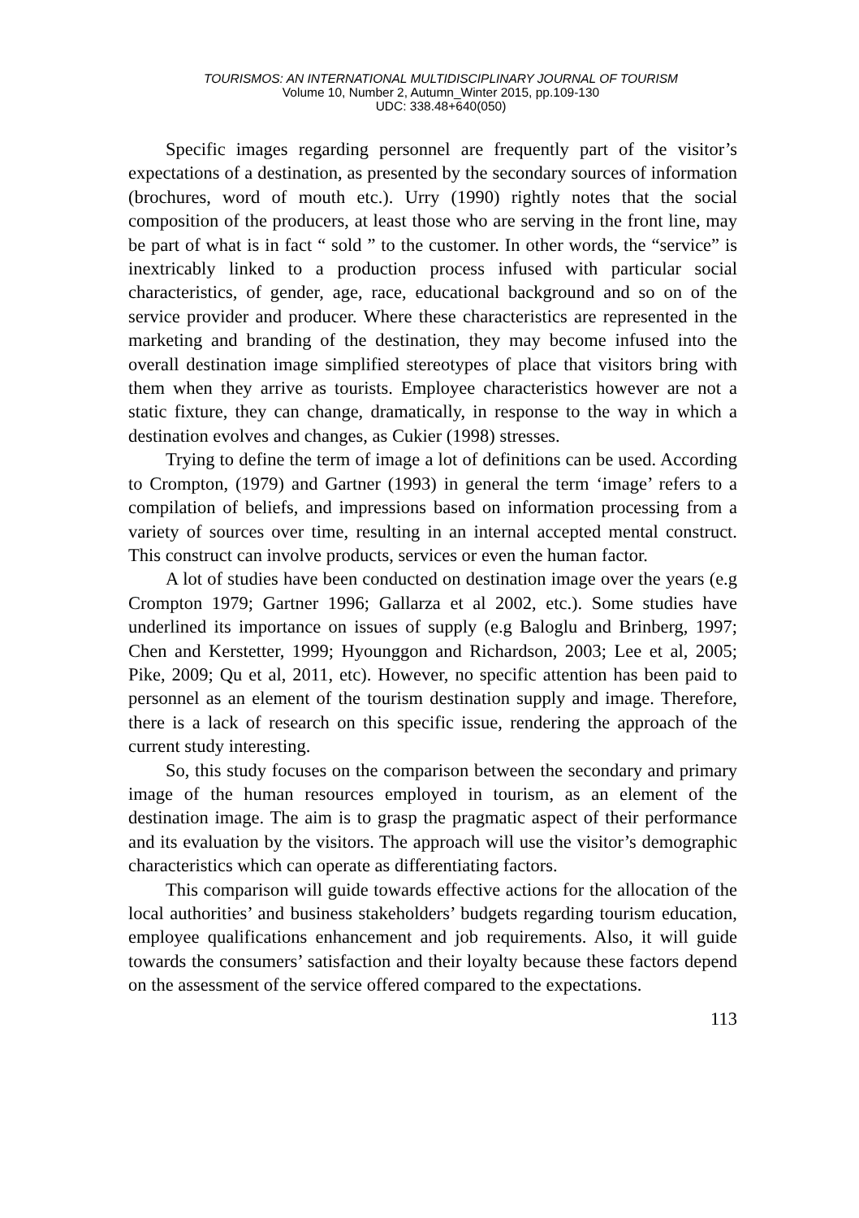TOURISMOS: AN INTERNATIONAL MULTIDISCIPLINARY JOURNAL OF TOURISM
Volume 10, Number 2, Autumn_Winter 2015, pp.109-130
UDC: 338.48+640(050)
Specific images regarding personnel are frequently part of the visitor’s expectations of a destination, as presented by the secondary sources of information (brochures, word of mouth etc.). Urry (1990) rightly notes that the social composition of the producers, at least those who are serving in the front line, may be part of what is in fact “ sold ” to the customer. In other words, the “service” is inextricably linked to a production process infused with particular social characteristics, of gender, age, race, educational background and so on of the service provider and producer. Where these characteristics are represented in the marketing and branding of the destination, they may become infused into the overall destination image simplified stereotypes of place that visitors bring with them when they arrive as tourists. Employee characteristics however are not a static fixture, they can change, dramatically, in response to the way in which a destination evolves and changes, as Cukier (1998) stresses.
Trying to define the term of image a lot of definitions can be used. According to Crompton, (1979) and Gartner (1993) in general the term ‘image’ refers to a compilation of beliefs, and impressions based on information processing from a variety of sources over time, resulting in an internal accepted mental construct. This construct can involve products, services or even the human factor.
A lot of studies have been conducted on destination image over the years (e.g Crompton 1979; Gartner 1996; Gallarza et al 2002, etc.). Some studies have underlined its importance on issues of supply (e.g Baloglu and Brinberg, 1997; Chen and Kerstetter, 1999; Hyounggon and Richardson, 2003; Lee et al, 2005; Pike, 2009; Qu et al, 2011, etc). However, no specific attention has been paid to personnel as an element of the tourism destination supply and image. Therefore, there is a lack of research on this specific issue, rendering the approach of the current study interesting.
So, this study focuses on the comparison between the secondary and primary image of the human resources employed in tourism, as an element of the destination image. The aim is to grasp the pragmatic aspect of their performance and its evaluation by the visitors. The approach will use the visitor’s demographic characteristics which can operate as differentiating factors.
This comparison will guide towards effective actions for the allocation of the local authorities’ and business stakeholders’ budgets regarding tourism education, employee qualifications enhancement and job requirements. Also, it will guide towards the consumers’ satisfaction and their loyalty because these factors depend on the assessment of the service offered compared to the expectations.
113